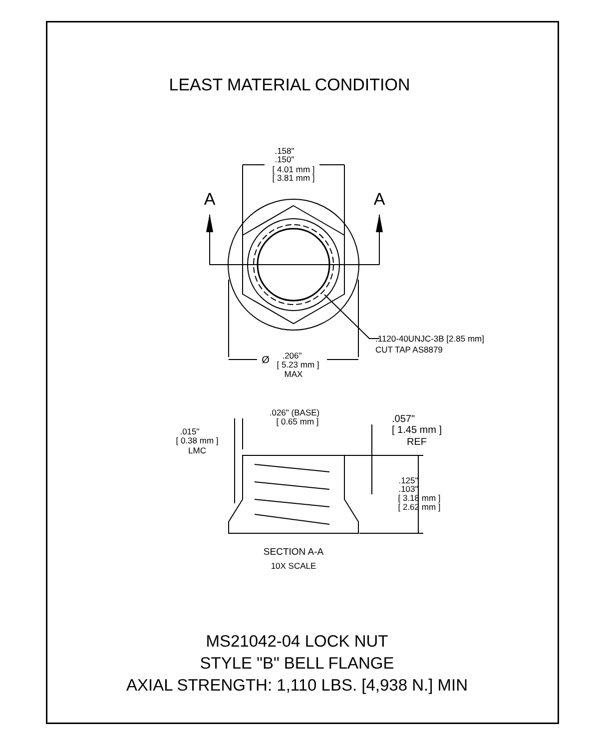LEAST MATERIAL CONDITION
.158"
.150"
[ 4.01 mm ]
[ 3.81 mm ]
A
A
Ø
.206"
[ 5.23 mm ]
MAX
.026" (BASE)
[ 0.65 mm ]
.015"
[ 0.38 mm ]
LMC
.057"
[ 1.45 mm ]
REF
.125"
.103"
[ 3.18 mm ]
[ 2.62 mm ]
SECTION A-A
10X SCALE
.1120-40UNJC-3B [2.85 mm]
CUT TAP AS8879
MS21042-04 LOCK NUT
STYLE "B" BELL FLANGE
AXIAL STRENGTH: 1,110 LBS. [4,938 N.] MIN